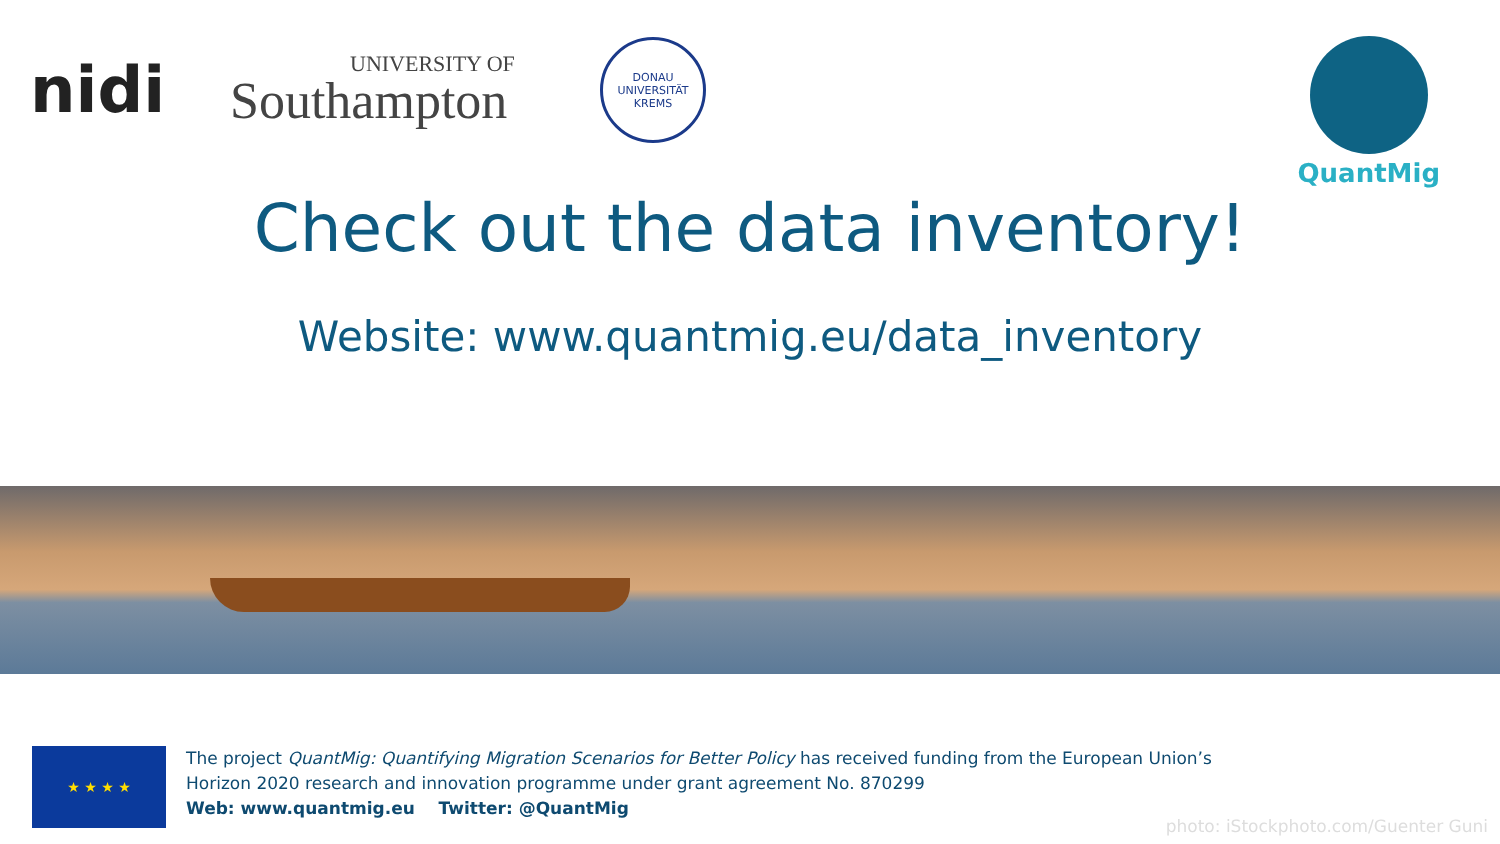nidi
UNIVERSITY OF
Southampton
DONAU UNIVERSITÄT KREMS
QuantMig
Check out the data inventory!
Website: www.quantmig.eu/data_inventory
★ ★ ★ ★
The project QuantMig: Quantifying Migration Scenarios for Better Policy has received funding from the European Union’s
Horizon 2020 research and innovation programme under grant agreement No. 870299
Web: www.quantmig.eu Twitter: @QuantMig
photo: iStockphoto.com/Guenter Guni